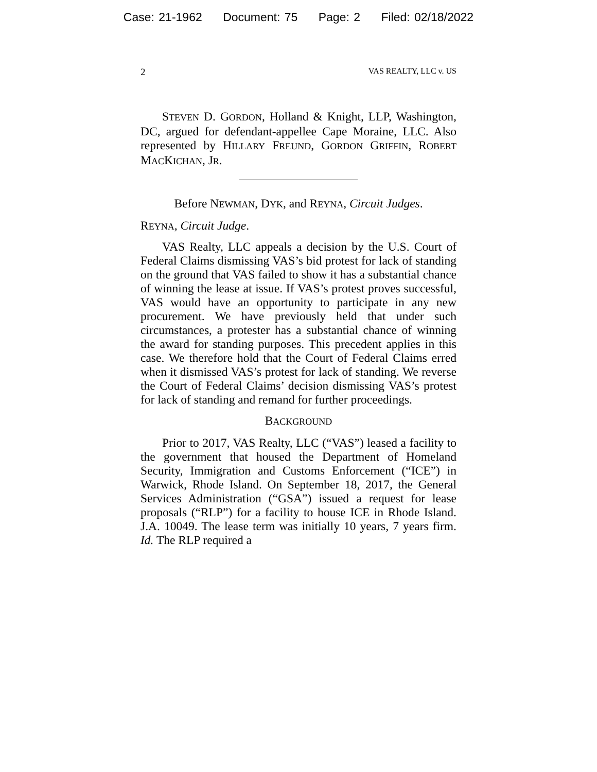Case: 21-1962 Document: 75 Page: 2 Filed: 02/18/2022
2 VAS REALTY, LLC v. US
STEVEN D. GORDON, Holland & Knight, LLP, Washington, DC, argued for defendant-appellee Cape Moraine, LLC. Also represented by HILLARY FREUND, GORDON GRIFFIN, ROBERT MACKICHAN, JR.
Before NEWMAN, DYK, and REYNA, Circuit Judges.
REYNA, Circuit Judge.
VAS Realty, LLC appeals a decision by the U.S. Court of Federal Claims dismissing VAS’s bid protest for lack of standing on the ground that VAS failed to show it has a substantial chance of winning the lease at issue. If VAS’s protest proves successful, VAS would have an opportunity to participate in any new procurement. We have previously held that under such circumstances, a protester has a substantial chance of winning the award for standing purposes. This precedent applies in this case. We therefore hold that the Court of Federal Claims erred when it dismissed VAS’s protest for lack of standing. We reverse the Court of Federal Claims’ decision dismissing VAS’s protest for lack of standing and remand for further proceedings.
BACKGROUND
Prior to 2017, VAS Realty, LLC (“VAS”) leased a facility to the government that housed the Department of Homeland Security, Immigration and Customs Enforcement (“ICE”) in Warwick, Rhode Island. On September 18, 2017, the General Services Administration (“GSA”) issued a request for lease proposals (“RLP”) for a facility to house ICE in Rhode Island. J.A. 10049. The lease term was initially 10 years, 7 years firm. Id. The RLP required a